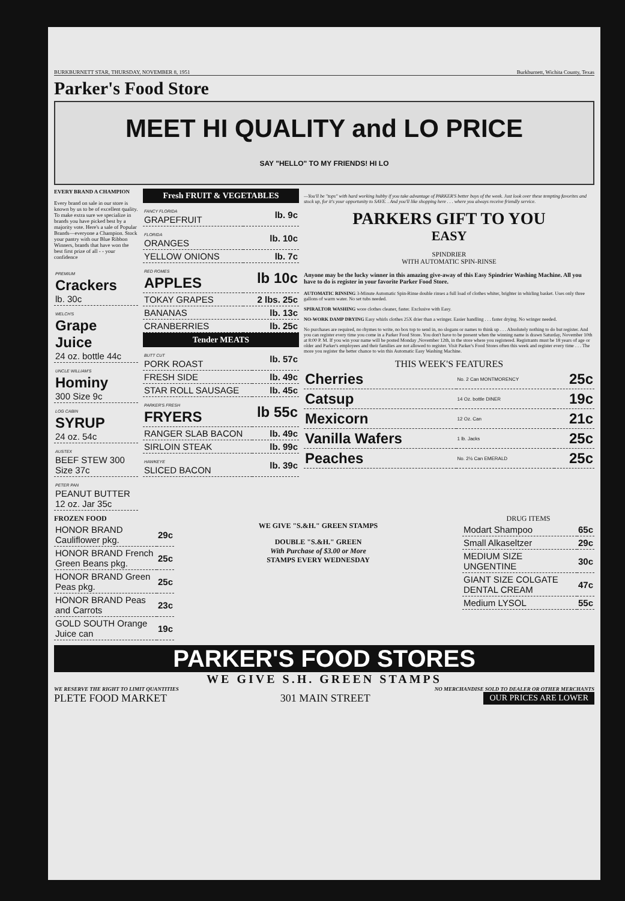BURKBURNETT STAR, THURSDAY, NOVEMBER 8, 1951 Burkburnett, Wichita County, Texas
Parker's Food Store
MEET HI QUALITY and LO PRICE
SAY "HELLO" TO MY FRIENDS! HI LO
EVERY BRAND A CHAMPION
Every brand on sale in our store is known by us to be of excellent quality. To make extra sure we specialize in brands you have picked best by a majority vote. Here's a sale of Popular Brands—everyone a Champion. Stock your pantry with our Blue Ribbon Winners, brands that have won the best first prize of all - - your confidence
| PREMIUM Crackers lb. 30c |
| WELCH'S Grape Juice 24 oz. bottle 44c |
| UNCLE WILLIAM'S Hominy 300 Size 9c |
| LOG CABIN SYRUP 24 oz. 54c |
| AUSTEX BEEF STEW 300 Size 37c |
| PETER PAN PEANUT BUTTER 12 oz. Jar 35c |
Fresh FRUIT & VEGETABLES
| FANCY FLORIDA GRAPEFRUIT | lb. 9c |
| FLORIDA ORANGES | lb. 10c |
| YELLOW ONIONS | lb. 7c |
| RED ROMES APPLES | lb 10c |
| TOKAY GRAPES | 2 lbs. 25c |
| BANANAS | lb. 13c |
| CRANBERRIES | lb. 25c |
Tender MEATS
| BUTT CUT PORK ROAST | lb. 57c |
| FRESH SIDE | lb. 49c |
| STAR ROLL SAUSAGE | lb. 45c |
| PARKER'S FRESH FRYERS | lb 55c |
| RANGER SLAB BACON | lb. 49c |
| SIRLOIN STEAK | lb. 99c |
| HAWKEYE SLICED BACON | lb. 39c |
—You'll be "tops" with hard working hubby if you take advantage of PARKER'S better buys of the week. Just look over these tempting favorites and stock up, for it's your opportunity to SAVE. . And you'll like shopping here . . . where you always receive friendly service.
PARKERS GIFT TO YOU
EASY
SPINDRIER
WITH AUTOMATIC SPIN-RINSE
Anyone may be the lucky winner in this amazing give-away of this Easy Spindrier Washing Machine. All you have to do is register in your favorite Parker Food Store.
AUTOMATIC RINSING 3-Minute Automatic Spin-Rinse double rinses a full load of clothes whiter, brighter in whirling basket. Uses only three gallons of warm water. No set tubs needed.
SPIRALTOR WASHING wore clothes cleaner, faster. Exclusive with Easy.
NO-WORK DAMP DRYING Easy whirls clothes 25X drier than a wringer. Easier handling . . . faster drying. No wringer needed.
No purchases are required, no rhymes to write, no box top to send in, no slogans or names to think up . . . Absolutely nothing to do but register. And you can register every time you come in a Parker Food Store. You don't have to be present when the winning name is drawn Saturday, November 10th at 8:00 P. M. If you win your name will be posted Monday ,November 12th, in the store where you registered. Registrants must be 18 years of age or older and Parker's employees and their families are not allowed to register. Visit Parker's Food Stores often this week and register every time . . . The more you register the better chance to win this Automatic Easy Washing Machine.
THIS WEEK'S FEATURES
| Cherries | No. 2 Can MONTMORENCY | 25c |
| Catsup | 14 Oz. bottle DINER | 19c |
| Mexicorn | 12 Oz. Can | 21c |
| Vanilla Wafers | 1 lb. Jacks | 25c |
| Peaches | No. 2½ Can EMERALD | 25c |
FROZEN FOOD
| HONOR BRAND Cauliflower pkg. | 29c |
| HONOR BRAND French Green Beans pkg. | 25c |
| HONOR BRAND Green Peas pkg. | 25c |
| HONOR BRAND Peas and Carrots | 23c |
| GOLD SOUTH Orange Juice can | 19c |
WE GIVE "S.&H." GREEN STAMPS
DOUBLE "S.&H." GREEN
With Purchase of $3.00 or More
STAMPS EVERY WEDNESDAY
DRUG ITEMS
| Modart Shampoo | 65c |
| Small Alkaseltzer | 29c |
| MEDIUM SIZE UNGENTINE | 30c |
| GIANT SIZE COLGATE DENTAL CREAM | 47c |
| Medium LYSOL | 55c |
PARKER'S FOOD STORES
WE GIVE S.H. GREEN STAMPS
WE RESERVE THE RIGHT TO LIMIT QUANTITIES NO MERCHANDISE SOLD TO DEALER OR OTHER MERCHANTS
PLETE FOOD MARKET 301 MAIN STREET OUR PRICES ARE LOWER